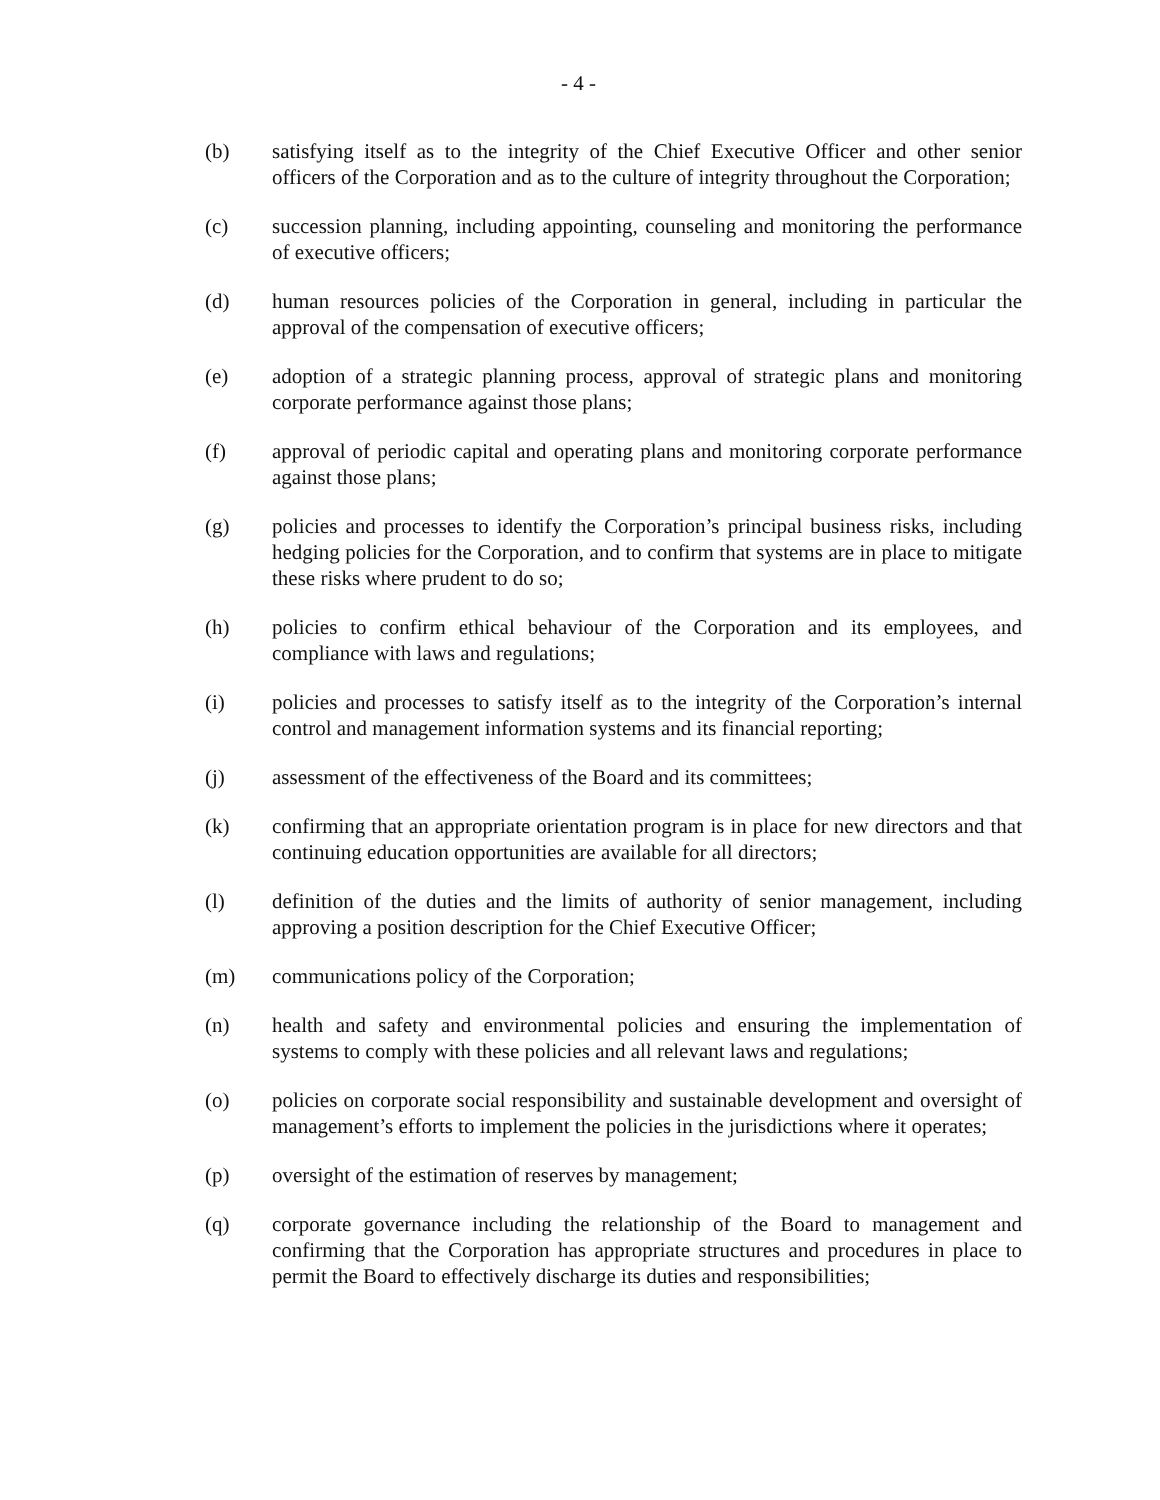- 4 -
(b) satisfying itself as to the integrity of the Chief Executive Officer and other senior officers of the Corporation and as to the culture of integrity throughout the Corporation;
(c) succession planning, including appointing, counseling and monitoring the performance of executive officers;
(d) human resources policies of the Corporation in general, including in particular the approval of the compensation of executive officers;
(e) adoption of a strategic planning process, approval of strategic plans and monitoring corporate performance against those plans;
(f) approval of periodic capital and operating plans and monitoring corporate performance against those plans;
(g) policies and processes to identify the Corporation’s principal business risks, including hedging policies for the Corporation, and to confirm that systems are in place to mitigate these risks where prudent to do so;
(h) policies to confirm ethical behaviour of the Corporation and its employees, and compliance with laws and regulations;
(i) policies and processes to satisfy itself as to the integrity of the Corporation’s internal control and management information systems and its financial reporting;
(j) assessment of the effectiveness of the Board and its committees;
(k) confirming that an appropriate orientation program is in place for new directors and that continuing education opportunities are available for all directors;
(l) definition of the duties and the limits of authority of senior management, including approving a position description for the Chief Executive Officer;
(m) communications policy of the Corporation;
(n) health and safety and environmental policies and ensuring the implementation of systems to comply with these policies and all relevant laws and regulations;
(o) policies on corporate social responsibility and sustainable development and oversight of management’s efforts to implement the policies in the jurisdictions where it operates;
(p) oversight of the estimation of reserves by management;
(q) corporate governance including the relationship of the Board to management and confirming that the Corporation has appropriate structures and procedures in place to permit the Board to effectively discharge its duties and responsibilities;